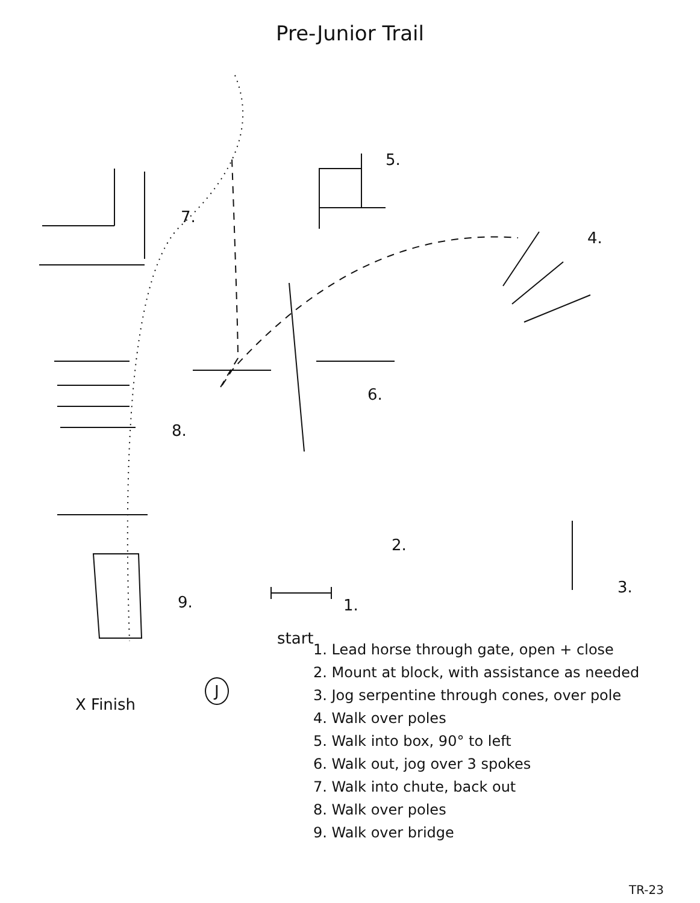Pre-Junior Trail
5.
7.
4.
6.
8.
2.
3.
9. 1.
start
X Finish
J
1. Lead horse through gate, open + close
2. Mount at block, with assistance as needed
3. Jog serpentine through cones, over pole
4. Walk over poles
5. Walk into box, 90° to left
6. Walk out, jog over 3 spokes
7. Walk into chute, back out
8. Walk over poles
9. Walk over bridge
TR-23